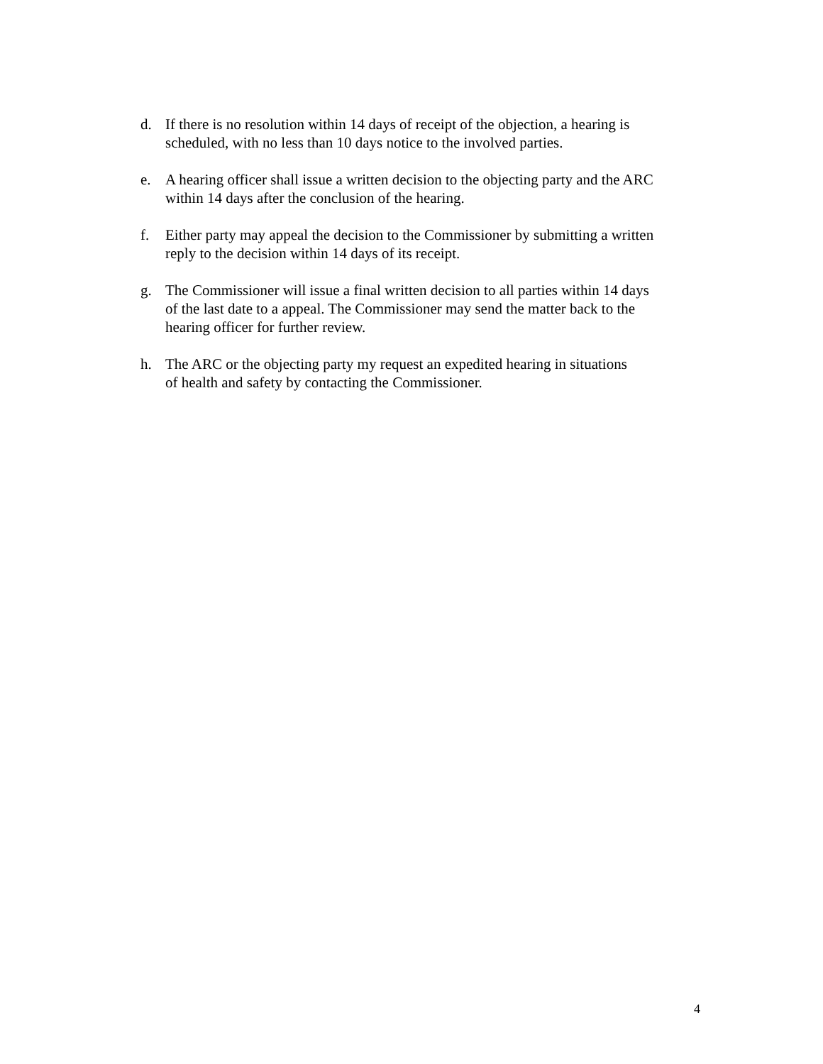d. If there is no resolution within 14 days of receipt of the objection, a hearing is
scheduled, with no less than 10 days notice to the involved parties.
e. A hearing officer shall issue a written decision to the objecting party and the ARC
within 14 days after the conclusion of the hearing.
f. Either party may appeal the decision to the Commissioner by submitting a written
reply to the decision within 14 days of its receipt.
g. The Commissioner will issue a final written decision to all parties within 14 days
of the last date to a appeal. The Commissioner may send the matter back to the
hearing officer for further review.
h. The ARC or the objecting party my request an expedited hearing in situations
of health and safety by contacting the Commissioner.
4